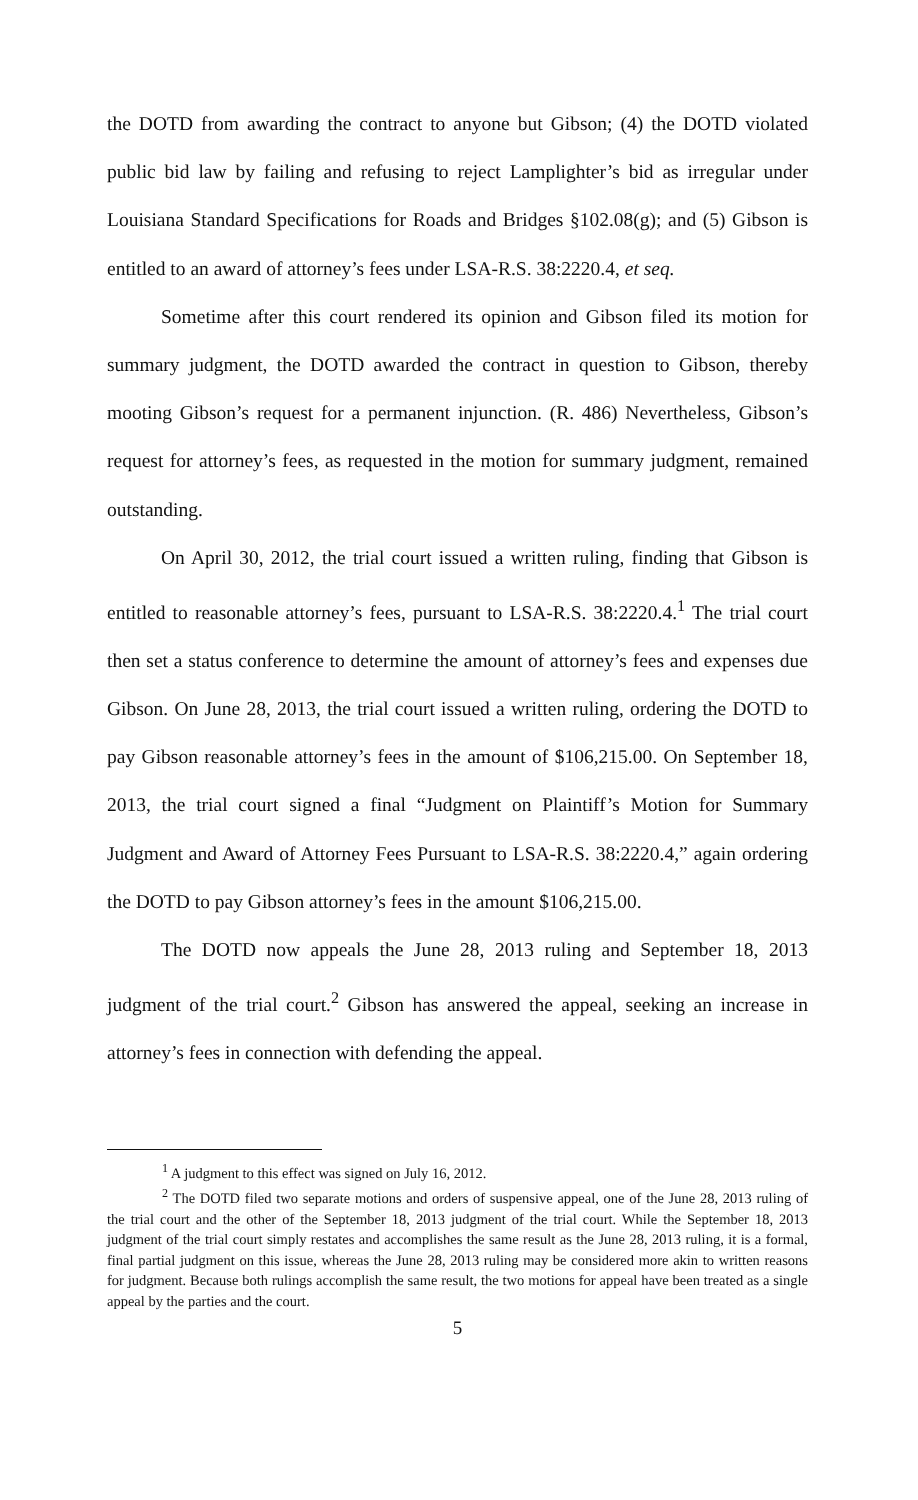the DOTD from awarding the contract to anyone but Gibson; (4) the DOTD violated public bid law by failing and refusing to reject Lamplighter’s bid as irregular under Louisiana Standard Specifications for Roads and Bridges §102.08(g); and (5) Gibson is entitled to an award of attorney’s fees under LSA-R.S. 38:2220.4, et seq.
Sometime after this court rendered its opinion and Gibson filed its motion for summary judgment, the DOTD awarded the contract in question to Gibson, thereby mooting Gibson’s request for a permanent injunction. (R. 486) Nevertheless, Gibson’s request for attorney’s fees, as requested in the motion for summary judgment, remained outstanding.
On April 30, 2012, the trial court issued a written ruling, finding that Gibson is entitled to reasonable attorney’s fees, pursuant to LSA-R.S. 38:2220.4.<sup>1</sup> The trial court then set a status conference to determine the amount of attorney’s fees and expenses due Gibson. On June 28, 2013, the trial court issued a written ruling, ordering the DOTD to pay Gibson reasonable attorney’s fees in the amount of $106,215.00. On September 18, 2013, the trial court signed a final “Judgment on Plaintiff’s Motion for Summary Judgment and Award of Attorney Fees Pursuant to LSA-R.S. 38:2220.4,” again ordering the DOTD to pay Gibson attorney’s fees in the amount $106,215.00.
The DOTD now appeals the June 28, 2013 ruling and September 18, 2013 judgment of the trial court.<sup>2</sup> Gibson has answered the appeal, seeking an increase in attorney’s fees in connection with defending the appeal.
<sup>1</sup> A judgment to this effect was signed on July 16, 2012.
<sup>2</sup> The DOTD filed two separate motions and orders of suspensive appeal, one of the June 28, 2013 ruling of the trial court and the other of the September 18, 2013 judgment of the trial court. While the September 18, 2013 judgment of the trial court simply restates and accomplishes the same result as the June 28, 2013 ruling, it is a formal, final partial judgment on this issue, whereas the June 28, 2013 ruling may be considered more akin to written reasons for judgment. Because both rulings accomplish the same result, the two motions for appeal have been treated as a single appeal by the parties and the court.
5